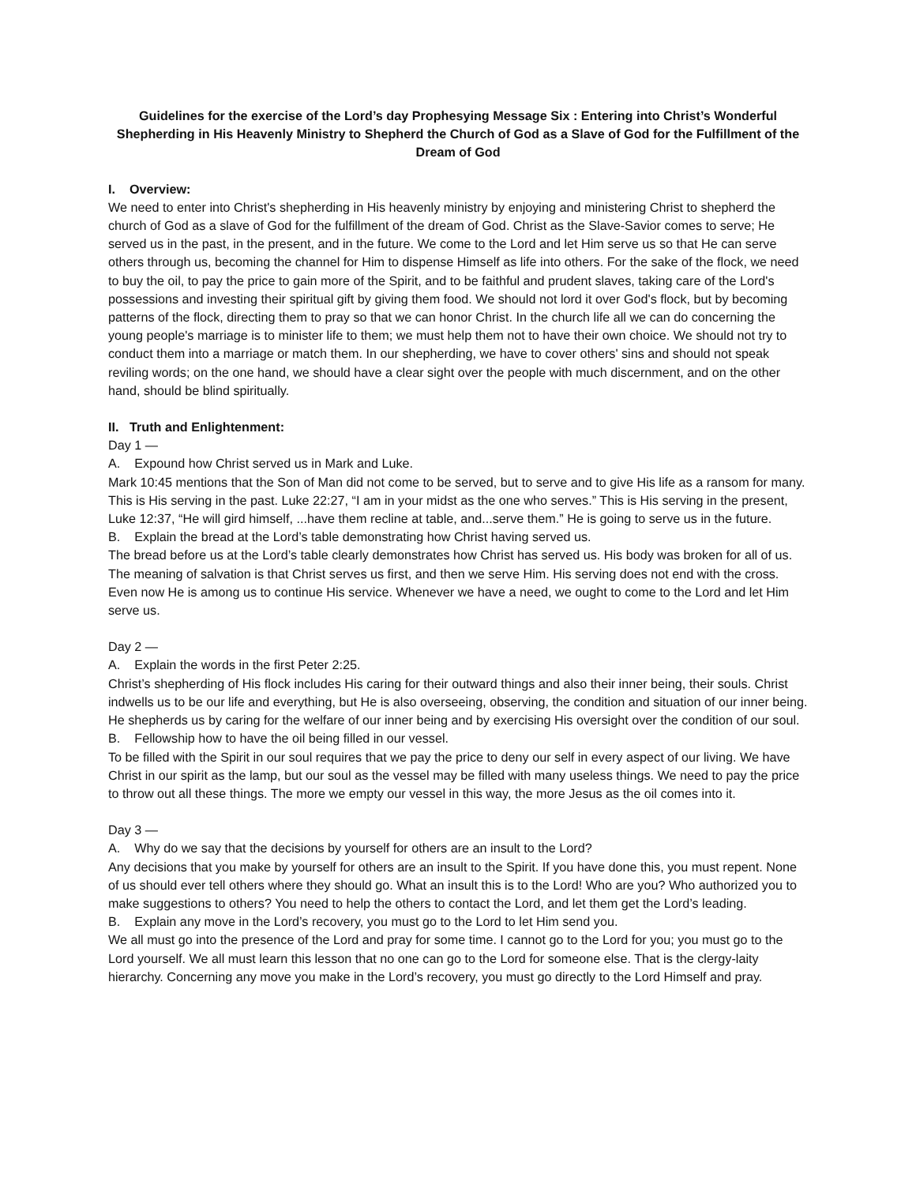Guidelines for the exercise of the Lord’s day Prophesying Message Six : Entering into Christ’s Wonderful Shepherding in His Heavenly Ministry to Shepherd the Church of God as a Slave of God for the Fulfillment of the Dream of God
I. Overview:
We need to enter into Christ's shepherding in His heavenly ministry by enjoying and ministering Christ to shepherd the church of God as a slave of God for the fulfillment of the dream of God. Christ as the Slave-Savior comes to serve; He served us in the past, in the present, and in the future. We come to the Lord and let Him serve us so that He can serve others through us, becoming the channel for Him to dispense Himself as life into others. For the sake of the flock, we need to buy the oil, to pay the price to gain more of the Spirit, and to be faithful and prudent slaves, taking care of the Lord's possessions and investing their spiritual gift by giving them food. We should not lord it over God's flock, but by becoming patterns of the flock, directing them to pray so that we can honor Christ. In the church life all we can do concerning the young people's marriage is to minister life to them; we must help them not to have their own choice. We should not try to conduct them into a marriage or match them. In our shepherding, we have to cover others' sins and should not speak reviling words; on the one hand, we should have a clear sight over the people with much discernment, and on the other hand, should be blind spiritually.
II. Truth and Enlightenment:
Day 1 —
A. Expound how Christ served us in Mark and Luke.
Mark 10:45 mentions that the Son of Man did not come to be served, but to serve and to give His life as a ransom for many. This is His serving in the past. Luke 22:27, “I am in your midst as the one who serves.” This is His serving in the present, Luke 12:37, “He will gird himself, ...have them recline at table, and...serve them.” He is going to serve us in the future.
B. Explain the bread at the Lord’s table demonstrating how Christ having served us.
The bread before us at the Lord’s table clearly demonstrates how Christ has served us. His body was broken for all of us. The meaning of salvation is that Christ serves us first, and then we serve Him. His serving does not end with the cross. Even now He is among us to continue His service. Whenever we have a need, we ought to come to the Lord and let Him serve us.
Day 2 —
A. Explain the words in the first Peter 2:25.
Christ’s shepherding of His flock includes His caring for their outward things and also their inner being, their souls. Christ indwells us to be our life and everything, but He is also overseeing, observing, the condition and situation of our inner being. He shepherds us by caring for the welfare of our inner being and by exercising His oversight over the condition of our soul.
B. Fellowship how to have the oil being filled in our vessel.
To be filled with the Spirit in our soul requires that we pay the price to deny our self in every aspect of our living. We have Christ in our spirit as the lamp, but our soul as the vessel may be filled with many useless things. We need to pay the price to throw out all these things. The more we empty our vessel in this way, the more Jesus as the oil comes into it.
Day 3 —
A. Why do we say that the decisions by yourself for others are an insult to the Lord?
Any decisions that you make by yourself for others are an insult to the Spirit. If you have done this, you must repent. None of us should ever tell others where they should go. What an insult this is to the Lord! Who are you? Who authorized you to make suggestions to others? You need to help the others to contact the Lord, and let them get the Lord’s leading.
B. Explain any move in the Lord’s recovery, you must go to the Lord to let Him send you.
We all must go into the presence of the Lord and pray for some time. I cannot go to the Lord for you; you must go to the Lord yourself. We all must learn this lesson that no one can go to the Lord for someone else. That is the clergy-laity hierarchy. Concerning any move you make in the Lord’s recovery, you must go directly to the Lord Himself and pray.